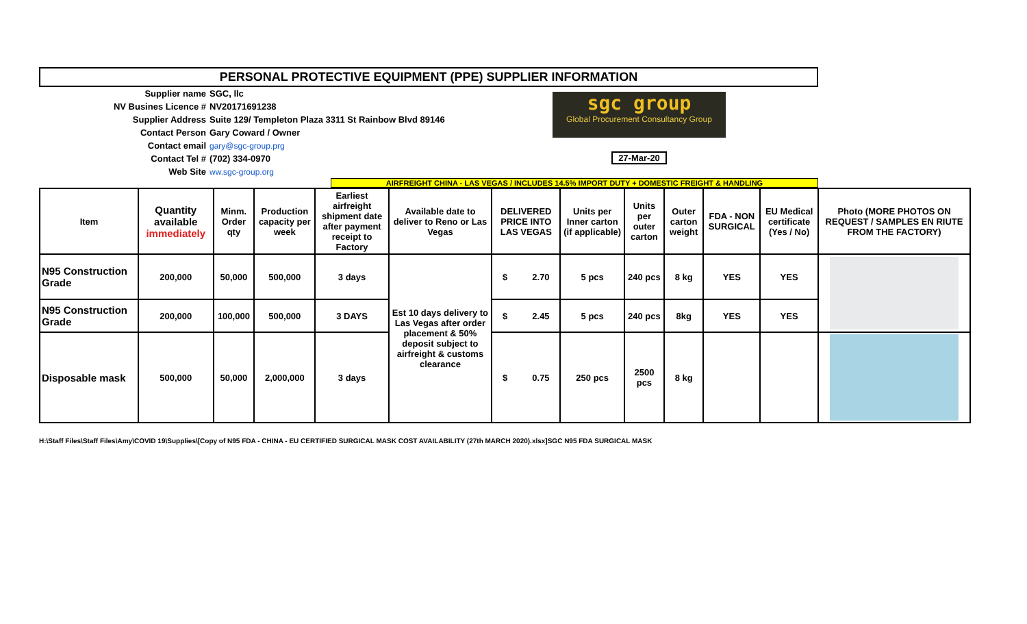PERSONAL PROTECTIVE EQUIPMENT (PPE) SUPPLIER INFORMATION
Supplier name SGC, llc
NV Busines Licence # NV20171691238
Supplier Address Suite 129/ Templeton Plaza 3311 St Rainbow Blvd 89146
Contact Person Gary Coward / Owner
Contact email gary@sgc-group.prg
Contact Tel # (702) 334-0970
Web Site ww.sgc-group.org
sgc group
Global Procurement Consultancy Group
27-Mar-20
AIRFREIGHT CHINA - LAS VEGAS / INCLUDES 14.5% IMPORT DUTY + DOMESTIC FREIGHT & HANDLING
| Item | Quantity available immediately | Minm. Order qty | Production capacity per week | Earliest airfreight shipment date after payment receipt to Factory | Available date to deliver to Reno or Las Vegas | DELIVERED PRICE INTO LAS VEGAS | Units per Inner carton (if applicable) | Units per outer carton | Outer carton weight | FDA - NON SURGICAL | EU Medical certificate (Yes / No) | Photo (MORE PHOTOS ON REQUEST / SAMPLES EN RIUTE FROM THE FACTORY) |
| --- | --- | --- | --- | --- | --- | --- | --- | --- | --- | --- | --- | --- |
| N95 Construction Grade | 200,000 | 50,000 | 500,000 | 3 days | Est 10 days delivery to Las Vegas after order placement & 50% deposit subject to airfreight & customs clearance | $ 2.70 | 5 pcs | 240 pcs | 8 kg | YES | YES | |
| N95 Construction Grade | 200,000 | 100,000 | 500,000 | 3 DAYS | | $ 2.45 | 5 pcs | 240 pcs | 8kg | YES | YES | |
| Disposable mask | 500,000 | 50,000 | 2,000,000 | 3 days | | $ 0.75 | 250 pcs | 2500 pcs | 8 kg | | | |
H:\Staff Files\Staff Files\Amy\COVID 19\Supplies\[Copy of N95 FDA - CHINA - EU CERTIFIED SURGICAL MASK COST AVAILABILITY (27th MARCH 2020).xlsx]SGC N95 FDA SURGICAL MASK